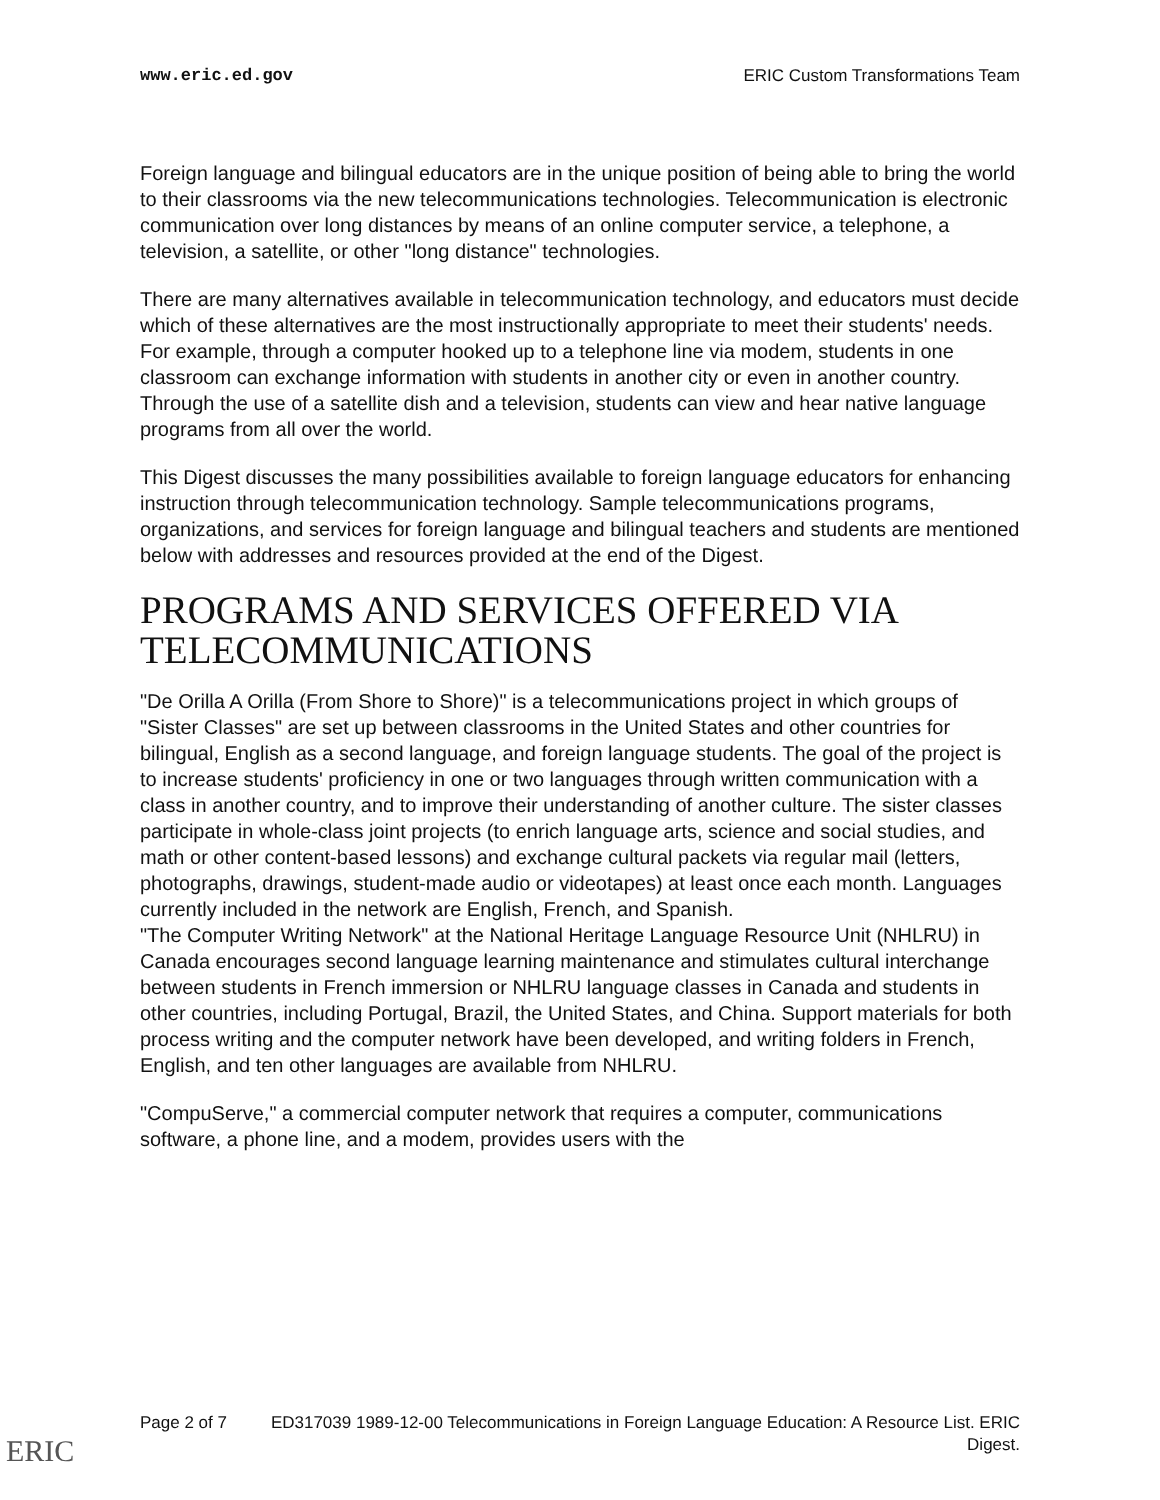www.eric.ed.gov ERIC Custom Transformations Team
Foreign language and bilingual educators are in the unique position of being able to bring the world to their classrooms via the new telecommunications technologies. Telecommunication is electronic communication over long distances by means of an online computer service, a telephone, a television, a satellite, or other "long distance" technologies.
There are many alternatives available in telecommunication technology, and educators must decide which of these alternatives are the most instructionally appropriate to meet their students' needs. For example, through a computer hooked up to a telephone line via modem, students in one classroom can exchange information with students in another city or even in another country. Through the use of a satellite dish and a television, students can view and hear native language programs from all over the world.
This Digest discusses the many possibilities available to foreign language educators for enhancing instruction through telecommunication technology. Sample telecommunications programs, organizations, and services for foreign language and bilingual teachers and students are mentioned below with addresses and resources provided at the end of the Digest.
PROGRAMS AND SERVICES OFFERED VIA TELECOMMUNICATIONS
"De Orilla A Orilla (From Shore to Shore)" is a telecommunications project in which groups of "Sister Classes" are set up between classrooms in the United States and other countries for bilingual, English as a second language, and foreign language students. The goal of the project is to increase students' proficiency in one or two languages through written communication with a class in another country, and to improve their understanding of another culture. The sister classes participate in whole-class joint projects (to enrich language arts, science and social studies, and math or other content-based lessons) and exchange cultural packets via regular mail (letters, photographs, drawings, student-made audio or videotapes) at least once each month. Languages currently included in the network are English, French, and Spanish.
"The Computer Writing Network" at the National Heritage Language Resource Unit (NHLRU) in Canada encourages second language learning maintenance and stimulates cultural interchange between students in French immersion or NHLRU language classes in Canada and students in other countries, including Portugal, Brazil, the United States, and China. Support materials for both process writing and the computer network have been developed, and writing folders in French, English, and ten other languages are available from NHLRU.
"CompuServe," a commercial computer network that requires a computer, communications software, a phone line, and a modem, provides users with the
Page 2 of 7 ED317039 1989-12-00 Telecommunications in Foreign Language Education: A Resource List. ERIC Digest.
ERIC